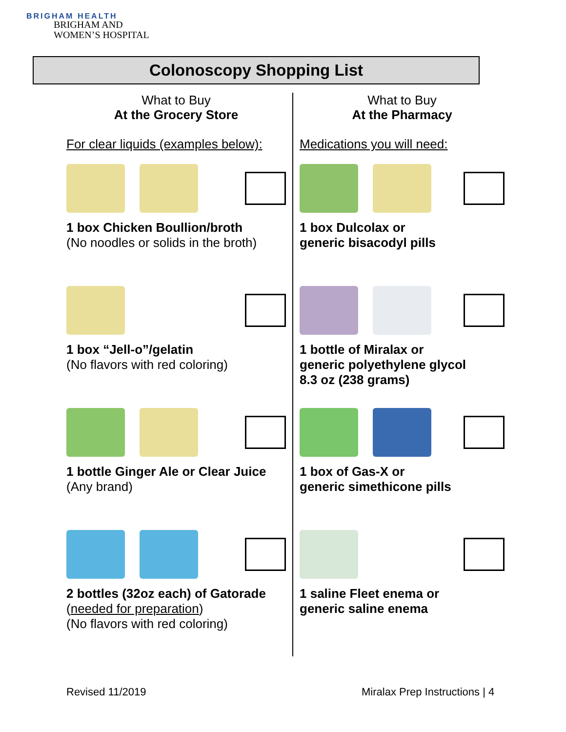BRIGHAM HEALTH
BRIGHAM AND
WOMEN’S HOSPITAL
Colonoscopy Shopping List
What to Buy
At the Grocery Store
For clear liquids (examples below):
1 box Chicken Boullion/broth
(No noodles or solids in the broth)
1 box “Jell-o”/gelatin
(No flavors with red coloring)
1 bottle Ginger Ale or Clear Juice
(Any brand)
2 bottles (32oz each) of Gatorade
(needed for preparation)
(No flavors with red coloring)
What to Buy
At the Pharmacy
Medications you will need:
1 box Dulcolax or
generic bisacodyl pills
1 bottle of Miralax or
generic polyethylene glycol
8.3 oz (238 grams)
1 box of Gas-X or
generic simethicone pills
1 saline Fleet enema or
generic saline enema
Revised 11/2019 Miralax Prep Instructions | 4